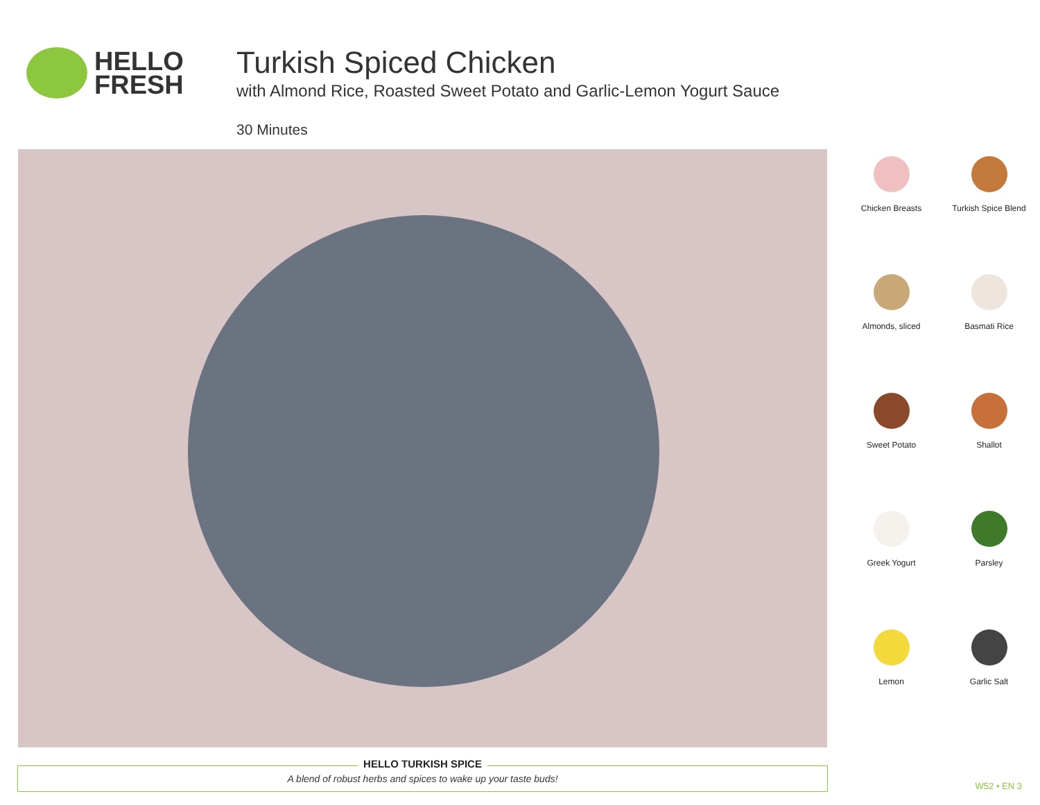HELLO
FRESH
Turkish Spiced Chicken
with Almond Rice, Roasted Sweet Potato and Garlic-Lemon Yogurt Sauce
30 Minutes
Chicken Breasts
Turkish Spice Blend
Almonds, sliced
Basmati Rice
Sweet Potato
Shallot
Greek Yogurt
Parsley
Lemon
Garlic Salt
HELLO TURKISH SPICE
A blend of robust herbs and spices to wake up your taste buds!
W52 • EN 3